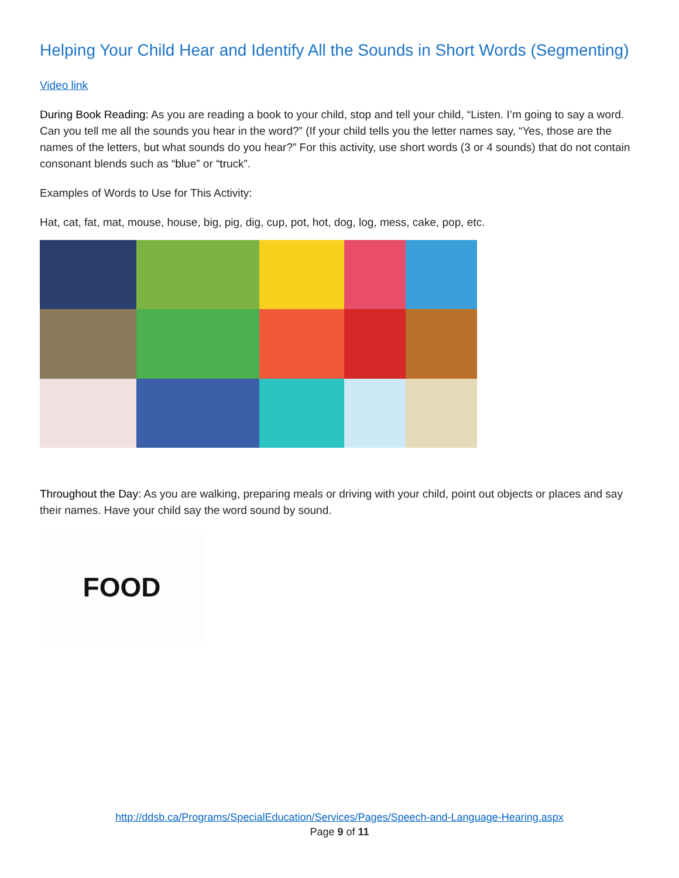Helping Your Child Hear and Identify All the Sounds in Short Words (Segmenting)
Video link
During Book Reading: As you are reading a book to your child, stop and tell your child, “Listen. I’m going to say a word. Can you tell me all the sounds you hear in the word?” (If your child tells you the letter names say, “Yes, those are the names of the letters, but what sounds do you hear?” For this activity, use short words (3 or 4 sounds) that do not contain consonant blends such as “blue” or “truck”.
Examples of Words to Use for This Activity:
Hat, cat, fat, mat, mouse, house, big, pig, dig, cup, pot, hot, dog, log, mess, cake, pop, etc.
Throughout the Day: As you are walking, preparing meals or driving with your child, point out objects or places and say their names. Have your child say the word sound by sound.
FOOD
http://ddsb.ca/Programs/SpecialEducation/Services/Pages/Speech-and-Language-Hearing.aspx
Page 9 of 11